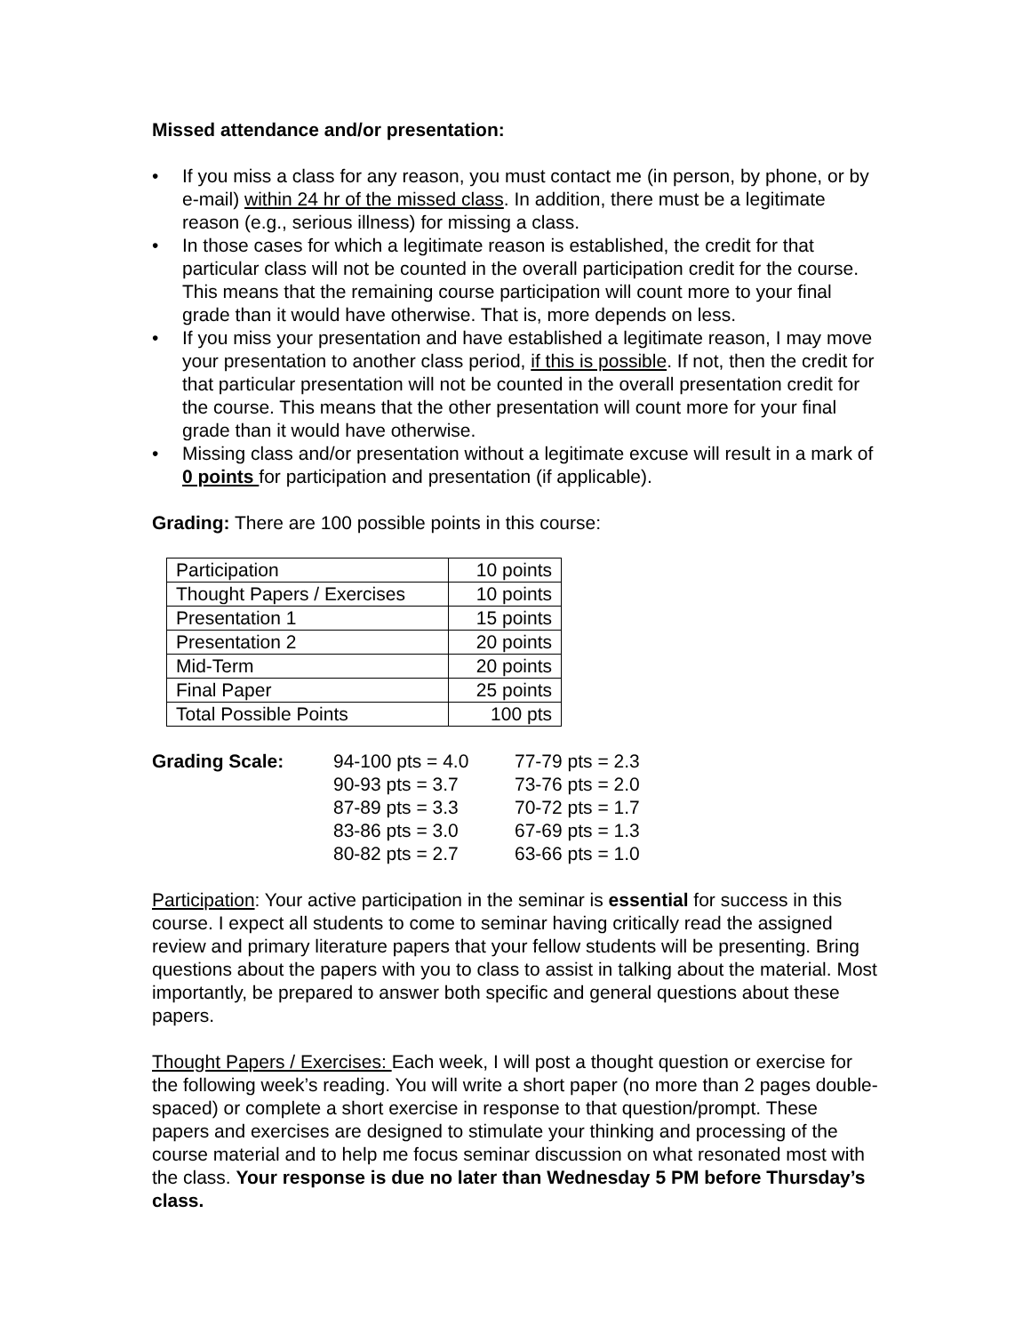Missed attendance and/or presentation:
• If you miss a class for any reason, you must contact me (in person, by phone, or by e-mail) within 24 hr of the missed class. In addition, there must be a legitimate reason (e.g., serious illness) for missing a class.
• In those cases for which a legitimate reason is established, the credit for that particular class will not be counted in the overall participation credit for the course. This means that the remaining course participation will count more to your final grade than it would have otherwise. That is, more depends on less.
• If you miss your presentation and have established a legitimate reason, I may move your presentation to another class period, if this is possible. If not, then the credit for that particular presentation will not be counted in the overall presentation credit for the course. This means that the other presentation will count more for your final grade than it would have otherwise.
• Missing class and/or presentation without a legitimate excuse will result in a mark of 0 points for participation and presentation (if applicable).
Grading: There are 100 possible points in this course:
| Participation | 10 points |
| Thought Papers / Exercises | 10 points |
| Presentation 1 | 15 points |
| Presentation 2 | 20 points |
| Mid-Term | 20 points |
| Final Paper | 25 points |
| Total Possible Points | 100 pts |
| Grading Scale: | 94-100 pts = 4.0 | 77-79 pts = 2.3 |
| | 90-93 pts = 3.7 | 73-76 pts = 2.0 |
| | 87-89 pts = 3.3 | 70-72 pts = 1.7 |
| | 83-86 pts = 3.0 | 67-69 pts = 1.3 |
| | 80-82 pts = 2.7 | 63-66 pts = 1.0 |
Participation: Your active participation in the seminar is essential for success in this course. I expect all students to come to seminar having critically read the assigned review and primary literature papers that your fellow students will be presenting. Bring questions about the papers with you to class to assist in talking about the material. Most importantly, be prepared to answer both specific and general questions about these papers.
Thought Papers / Exercises: Each week, I will post a thought question or exercise for the following week’s reading. You will write a short paper (no more than 2 pages double-spaced) or complete a short exercise in response to that question/prompt. These papers and exercises are designed to stimulate your thinking and processing of the course material and to help me focus seminar discussion on what resonated most with the class. Your response is due no later than Wednesday 5 PM before Thursday’s class.